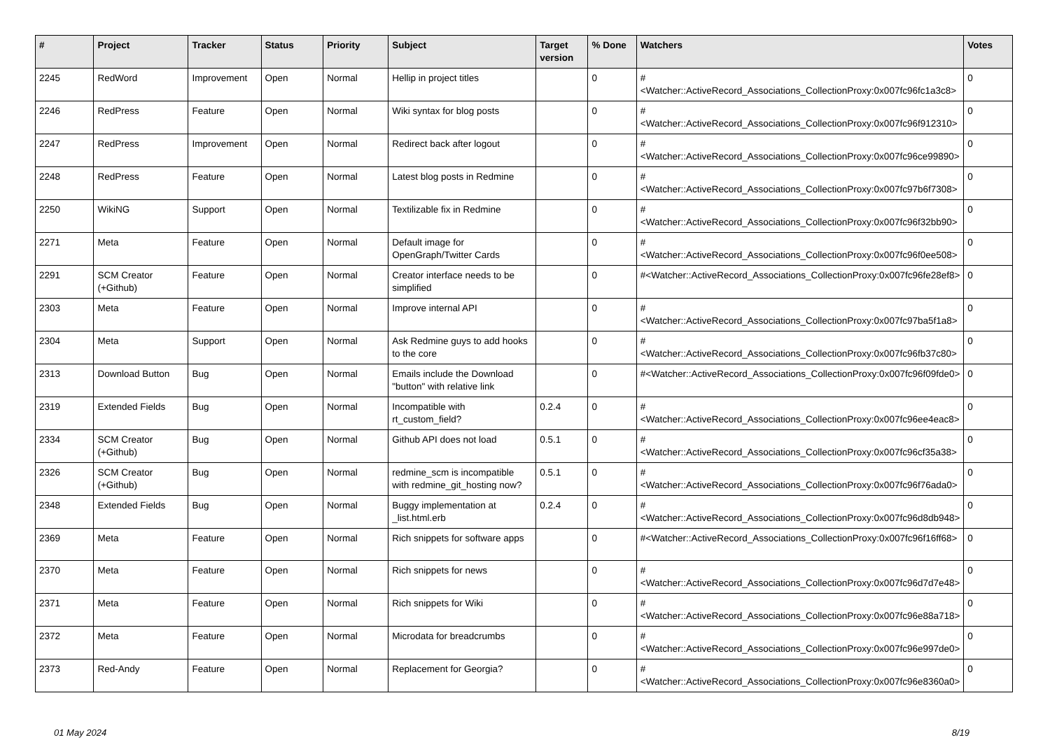| # | Project | Tracker | Status | Priority | Subject | Target version | % Done | Watchers | Votes |
| --- | --- | --- | --- | --- | --- | --- | --- | --- | --- |
| 2245 | RedWord | Improvement | Open | Normal | Hellip in project titles | | 0 | #<Watcher::ActiveRecord_Associations_CollectionProxy:0x007fc96fc1a3c8> | 0 |
| 2246 | RedPress | Feature | Open | Normal | Wiki syntax for blog posts | | 0 | #<Watcher::ActiveRecord_Associations_CollectionProxy:0x007fc96f912310> | 0 |
| 2247 | RedPress | Improvement | Open | Normal | Redirect back after logout | | 0 | #<Watcher::ActiveRecord_Associations_CollectionProxy:0x007fc96ce99890> | 0 |
| 2248 | RedPress | Feature | Open | Normal | Latest blog posts in Redmine | | 0 | #<Watcher::ActiveRecord_Associations_CollectionProxy:0x007fc97b6f7308> | 0 |
| 2250 | WikiNG | Support | Open | Normal | Textilizable fix in Redmine | | 0 | #<Watcher::ActiveRecord_Associations_CollectionProxy:0x007fc96f32bb90> | 0 |
| 2271 | Meta | Feature | Open | Normal | Default image for OpenGraph/Twitter Cards | | 0 | #<Watcher::ActiveRecord_Associations_CollectionProxy:0x007fc96f0ee508> | 0 |
| 2291 | SCM Creator (+Github) | Feature | Open | Normal | Creator interface needs to be simplified | | 0 | #<Watcher::ActiveRecord_Associations_CollectionProxy:0x007fc96fe28ef8> | 0 |
| 2303 | Meta | Feature | Open | Normal | Improve internal API | | 0 | #<Watcher::ActiveRecord_Associations_CollectionProxy:0x007fc97ba5f1a8> | 0 |
| 2304 | Meta | Support | Open | Normal | Ask Redmine guys to add hooks to the core | | 0 | #<Watcher::ActiveRecord_Associations_CollectionProxy:0x007fc96fb37c80> | 0 |
| 2313 | Download Button | Bug | Open | Normal | Emails include the Download "button" with relative link | | 0 | #<Watcher::ActiveRecord_Associations_CollectionProxy:0x007fc96f09fde0> | 0 |
| 2319 | Extended Fields | Bug | Open | Normal | Incompatible with rt_custom_field? | 0.2.4 | 0 | #<Watcher::ActiveRecord_Associations_CollectionProxy:0x007fc96ee4eac8> | 0 |
| 2334 | SCM Creator (+Github) | Bug | Open | Normal | Github API does not load | 0.5.1 | 0 | #<Watcher::ActiveRecord_Associations_CollectionProxy:0x007fc96cf35a38> | 0 |
| 2326 | SCM Creator (+Github) | Bug | Open | Normal | redmine_scm is incompatible with redmine_git_hosting now? | 0.5.1 | 0 | #<Watcher::ActiveRecord_Associations_CollectionProxy:0x007fc96f76ada0> | 0 |
| 2348 | Extended Fields | Bug | Open | Normal | Buggy implementation at _list.html.erb | 0.2.4 | 0 | #<Watcher::ActiveRecord_Associations_CollectionProxy:0x007fc96d8db948> | 0 |
| 2369 | Meta | Feature | Open | Normal | Rich snippets for software apps | | 0 | #<Watcher::ActiveRecord_Associations_CollectionProxy:0x007fc96f16ff68> | 0 |
| 2370 | Meta | Feature | Open | Normal | Rich snippets for news | | 0 | #<Watcher::ActiveRecord_Associations_CollectionProxy:0x007fc96d7d7e48> | 0 |
| 2371 | Meta | Feature | Open | Normal | Rich snippets for Wiki | | 0 | #<Watcher::ActiveRecord_Associations_CollectionProxy:0x007fc96e88a718> | 0 |
| 2372 | Meta | Feature | Open | Normal | Microdata for breadcrumbs | | 0 | #<Watcher::ActiveRecord_Associations_CollectionProxy:0x007fc96e997de0> | 0 |
| 2373 | Red-Andy | Feature | Open | Normal | Replacement for Georgia? | | 0 | #<Watcher::ActiveRecord_Associations_CollectionProxy:0x007fc96e8360a0> | 0 |
01 May 2024 8/19